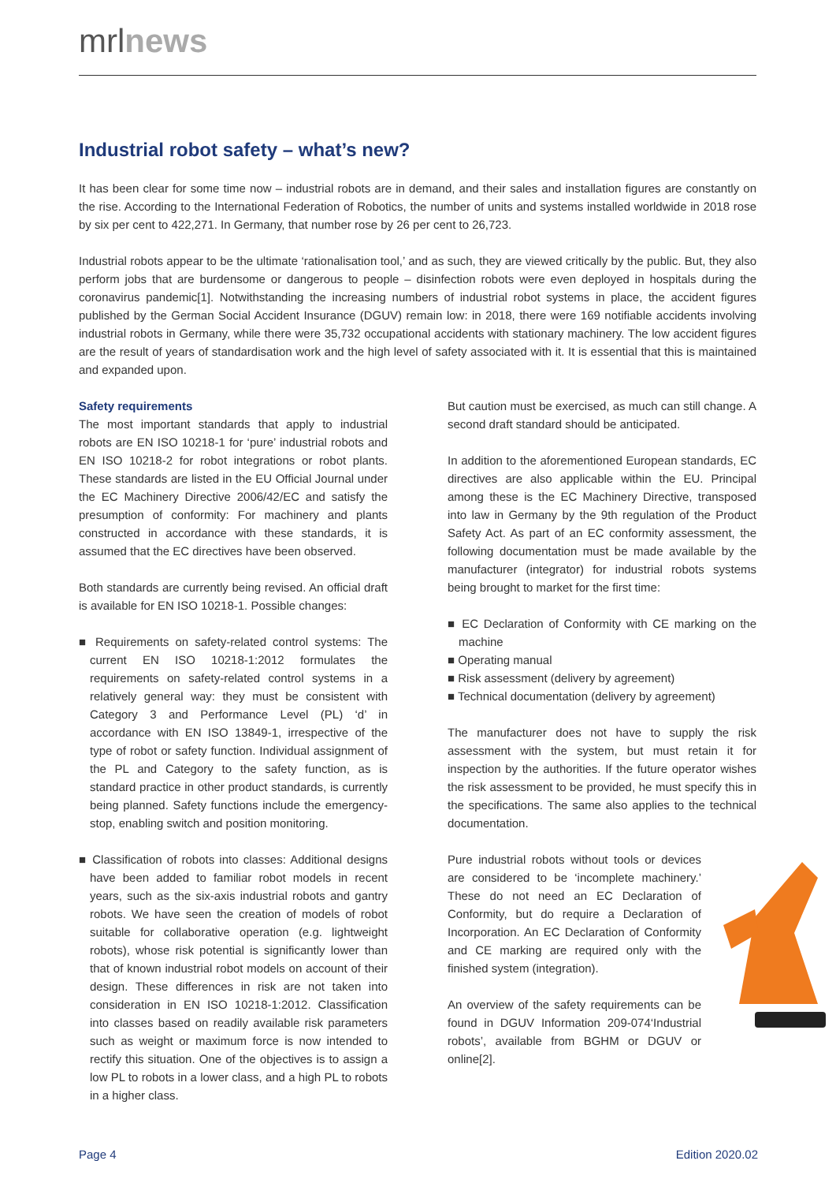mrlnews
Industrial robot safety – what’s new?
It has been clear for some time now – industrial robots are in demand, and their sales and installation figures are constantly on the rise. According to the International Federation of Robotics, the number of units and systems installed worldwide in 2018 rose by six per cent to 422,271. In Germany, that number rose by 26 per cent to 26,723.
Industrial robots appear to be the ultimate ‘rationalisation tool,’ and as such, they are viewed critically by the public. But, they also perform jobs that are burdensome or dangerous to people – disinfection robots were even deployed in hospitals during the coronavirus pandemic[1]. Notwithstanding the increasing numbers of industrial robot systems in place, the accident figures published by the German Social Accident Insurance (DGUV) remain low: in 2018, there were 169 notifiable accidents involving industrial robots in Germany, while there were 35,732 occupational accidents with stationary machinery. The low accident figures are the result of years of standardisation work and the high level of safety associated with it. It is essential that this is maintained and expanded upon.
Safety requirements
The most important standards that apply to industrial robots are EN ISO 10218-1 for ‘pure’ industrial robots and EN ISO 10218-2 for robot integrations or robot plants. These standards are listed in the EU Official Journal under the EC Machinery Directive 2006/42/EC and satisfy the presumption of conformity: For machinery and plants constructed in accordance with these standards, it is assumed that the EC directives have been observed.
Both standards are currently being revised. An official draft is available for EN ISO 10218-1. Possible changes:
■ Requirements on safety-related control systems: The current EN ISO 10218-1:2012 formulates the requirements on safety-related control systems in a relatively general way: they must be consistent with Category 3 and Performance Level (PL) ‘d’ in accordance with EN ISO 13849-1, irrespective of the type of robot or safety function. Individual assignment of the PL and Category to the safety function, as is standard practice in other product standards, is currently being planned. Safety functions include the emergency-stop, enabling switch and position monitoring.
■ Classification of robots into classes: Additional designs have been added to familiar robot models in recent years, such as the six-axis industrial robots and gantry robots. We have seen the creation of models of robot suitable for collaborative operation (e.g. lightweight robots), whose risk potential is significantly lower than that of known industrial robot models on account of their design. These differences in risk are not taken into consideration in EN ISO 10218-1:2012. Classification into classes based on readily available risk parameters such as weight or maximum force is now intended to rectify this situation. One of the objectives is to assign a low PL to robots in a lower class, and a high PL to robots in a higher class.
But caution must be exercised, as much can still change. A second draft standard should be anticipated.
In addition to the aforementioned European standards, EC directives are also applicable within the EU. Principal among these is the EC Machinery Directive, transposed into law in Germany by the 9th regulation of the Product Safety Act. As part of an EC conformity assessment, the following documentation must be made available by the manufacturer (integrator) for industrial robots systems being brought to market for the first time:
■ EC Declaration of Conformity with CE marking on the machine
■ Operating manual
■ Risk assessment (delivery by agreement)
■ Technical documentation (delivery by agreement)
The manufacturer does not have to supply the risk assessment with the system, but must retain it for inspection by the authorities. If the future operator wishes the risk assessment to be provided, he must specify this in the specifications. The same also applies to the technical documentation.
Pure industrial robots without tools or devices are considered to be ‘incomplete machinery.’ These do not need an EC Declaration of Conformity, but do require a Declaration of Incorporation. An EC Declaration of Conformity and CE marking are required only with the finished system (integration).
An overview of the safety requirements can be found in DGUV Information 209-074‘Industrial robots’, available from BGHM or DGUV or online[2].
Page 4 Edition 2020.02